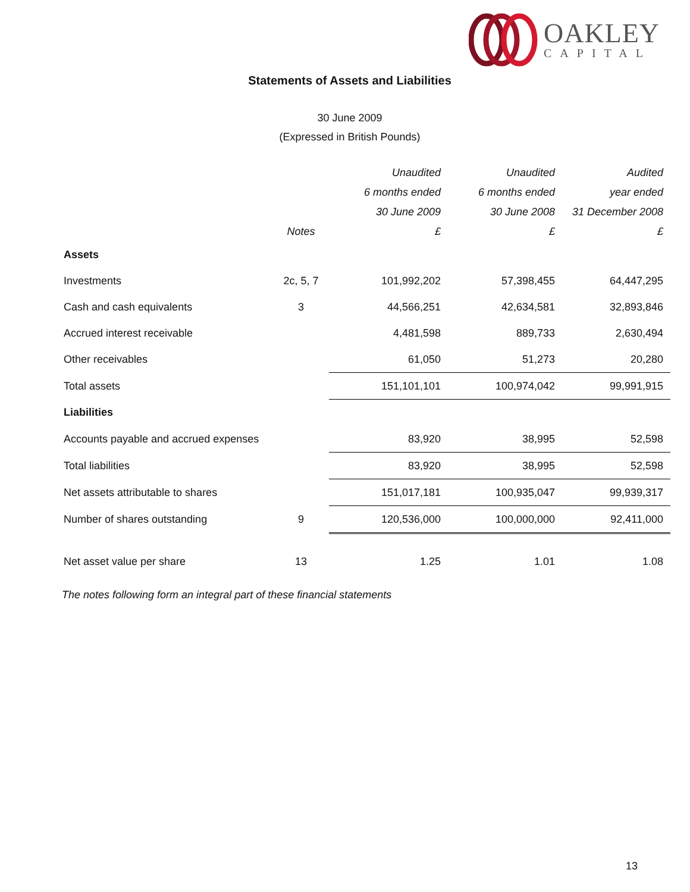OAKLEY
CAPITAL
Statements of Assets and Liabilities
30 June 2009
(Expressed in British Pounds)
| | | Unaudited | Unaudited | Audited |
| --- | --- | --- | --- | --- |
| | | 6 months ended | 6 months ended | year ended |
| | | 30 June 2009 | 30 June 2008 | 31 December 2008 |
| | Notes | £ | £ | £ |
| Assets | | | | |
| Investments | 2c, 5, 7 | 101,992,202 | 57,398,455 | 64,447,295 |
| Cash and cash equivalents | 3 | 44,566,251 | 42,634,581 | 32,893,846 |
| Accrued interest receivable | | 4,481,598 | 889,733 | 2,630,494 |
| Other receivables | | 61,050 | 51,273 | 20,280 |
| Total assets | | 151,101,101 | 100,974,042 | 99,991,915 |
| Liabilities | | | | |
| Accounts payable and accrued expenses | | 83,920 | 38,995 | 52,598 |
| Total liabilities | | 83,920 | 38,995 | 52,598 |
| Net assets attributable to shares | | 151,017,181 | 100,935,047 | 99,939,317 |
| Number of shares outstanding | 9 | 120,536,000 | 100,000,000 | 92,411,000 |
| Net asset value per share | 13 | 1.25 | 1.01 | 1.08 |
The notes following form an integral part of these financial statements
13